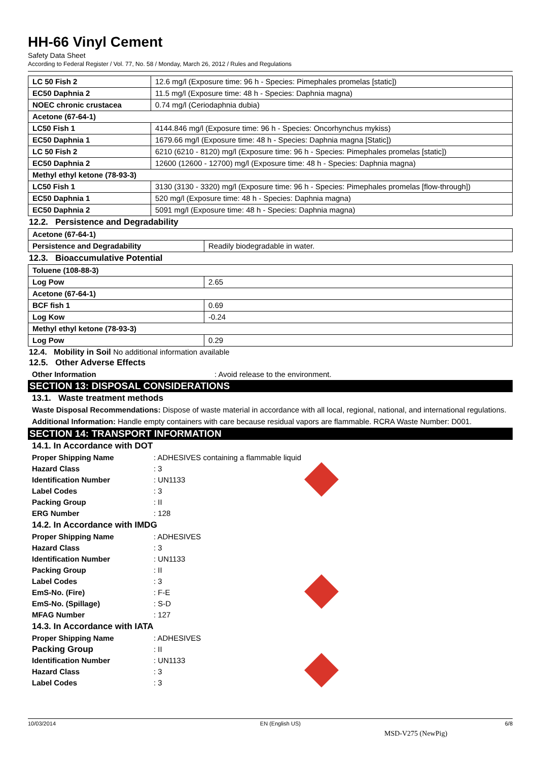HH-66 Vinyl Cement
Safety Data Sheet
According to Federal Register / Vol. 77, No. 58 / Monday, March 26, 2012 / Rules and Regulations
| LC 50 Fish 2 | 12.6 mg/l (Exposure time: 96 h - Species: Pimephales promelas [static]) |
| EC50 Daphnia 2 | 11.5 mg/l (Exposure time: 48 h - Species: Daphnia magna) |
| NOEC chronic crustacea | 0.74 mg/l (Ceriodaphnia dubia) |
| Acetone (67-64-1) | |
| LC50 Fish 1 | 4144.846 mg/l (Exposure time: 96 h - Species: Oncorhynchus mykiss) |
| EC50 Daphnia 1 | 1679.66 mg/l (Exposure time: 48 h - Species: Daphnia magna [Static]) |
| LC 50 Fish 2 | 6210 (6210 - 8120) mg/l (Exposure time: 96 h - Species: Pimephales promelas [static]) |
| EC50 Daphnia 2 | 12600 (12600 - 12700) mg/l (Exposure time: 48 h - Species: Daphnia magna) |
| Methyl ethyl ketone (78-93-3) | |
| LC50 Fish 1 | 3130 (3130 - 3320) mg/l (Exposure time: 96 h - Species: Pimephales promelas [flow-through]) |
| EC50 Daphnia 1 | 520 mg/l (Exposure time: 48 h - Species: Daphnia magna) |
| EC50 Daphnia 2 | 5091 mg/l (Exposure time: 48 h - Species: Daphnia magna) |
12.2. Persistence and Degradability
| Acetone (67-64-1) | |
| Persistence and Degradability | Readily biodegradable in water. |
12.3. Bioaccumulative Potential
| Toluene (108-88-3) | |
| Log Pow | 2.65 |
| Acetone (67-64-1) | |
| BCF fish 1 | 0.69 |
| Log Kow | -0.24 |
| Methyl ethyl ketone (78-93-3) | |
| Log Pow | 0.29 |
12.4. Mobility in Soil No additional information available
12.5. Other Adverse Effects
Other Information: Avoid release to the environment.
SECTION 13: DISPOSAL CONSIDERATIONS
13.1. Waste treatment methods
Waste Disposal Recommendations: Dispose of waste material in accordance with all local, regional, national, and international regulations.
Additional Information: Handle empty containers with care because residual vapors are flammable. RCRA Waste Number: D001.
SECTION 14: TRANSPORT INFORMATION
14.1. In Accordance with DOT
Proper Shipping Name: ADHESIVES containing a flammable liquid
Hazard Class: 3
Identification Number: UN1133
Label Codes: 3
Packing Group: II
ERG Number: 128
14.2. In Accordance with IMDG
Proper Shipping Name: ADHESIVES
Hazard Class: 3
Identification Number: UN1133
Packing Group: II
Label Codes: 3
EmS-No. (Fire): F-E
EmS-No. (Spillage): S-D
MFAG Number: 127
14.3. In Accordance with IATA
Proper Shipping Name: ADHESIVES
Packing Group: II
Identification Number: UN1133
Hazard Class: 3
Label Codes: 3
10/03/2014 EN (English US) 6/8
MSD-V275 (NewPig)